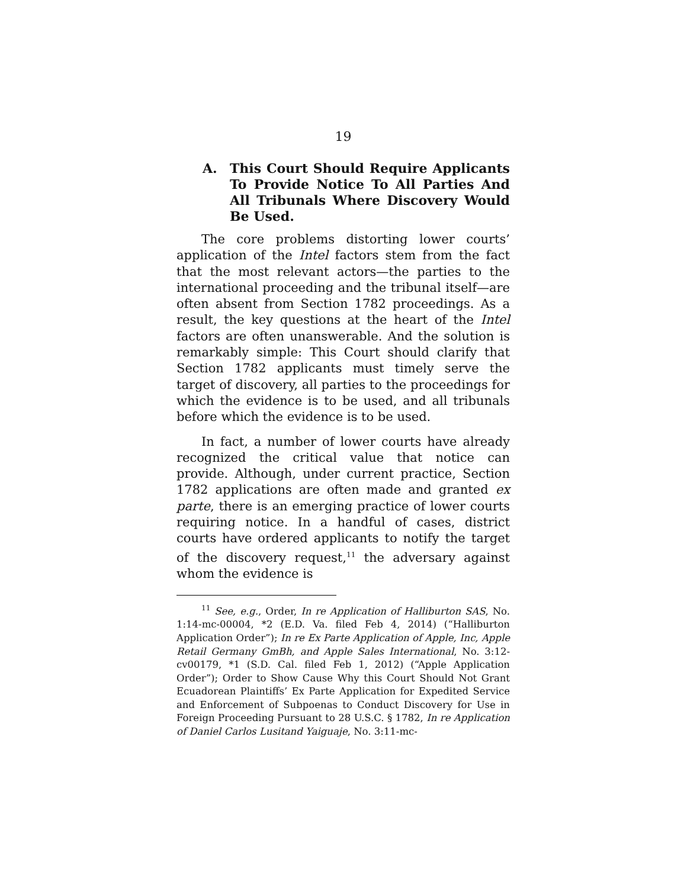19
A. This Court Should Require Applicants To Provide Notice To All Parties And All Tribunals Where Discovery Would Be Used.
The core problems distorting lower courts’ application of the Intel factors stem from the fact that the most relevant actors—the parties to the international proceeding and the tribunal itself—are often absent from Section 1782 proceedings. As a result, the key questions at the heart of the Intel factors are often unanswerable. And the solution is remarkably simple: This Court should clarify that Section 1782 applicants must timely serve the target of discovery, all parties to the proceedings for which the evidence is to be used, and all tribunals before which the evidence is to be used.
In fact, a number of lower courts have already recognized the critical value that notice can provide. Although, under current practice, Section 1782 applications are often made and granted ex parte, there is an emerging practice of lower courts requiring notice. In a handful of cases, district courts have ordered applicants to notify the target of the discovery request,<sup>11</sup> the adversary against whom the evidence is
<sup>11</sup> See, e.g., Order, In re Application of Halliburton SAS, No. 1:14-mc-00004, *2 (E.D. Va. filed Feb 4, 2014) (“Halliburton Application Order”); In re Ex Parte Application of Apple, Inc, Apple Retail Germany GmBh, and Apple Sales International, No. 3:12-cv00179, *1 (S.D. Cal. filed Feb 1, 2012) (“Apple Application Order”); Order to Show Cause Why this Court Should Not Grant Ecuadorean Plaintiffs’ Ex Parte Application for Expedited Service and Enforcement of Subpoenas to Conduct Discovery for Use in Foreign Proceeding Pursuant to 28 U.S.C. § 1782, In re Application of Daniel Carlos Lusitand Yaiguaje, No. 3:11-mc-